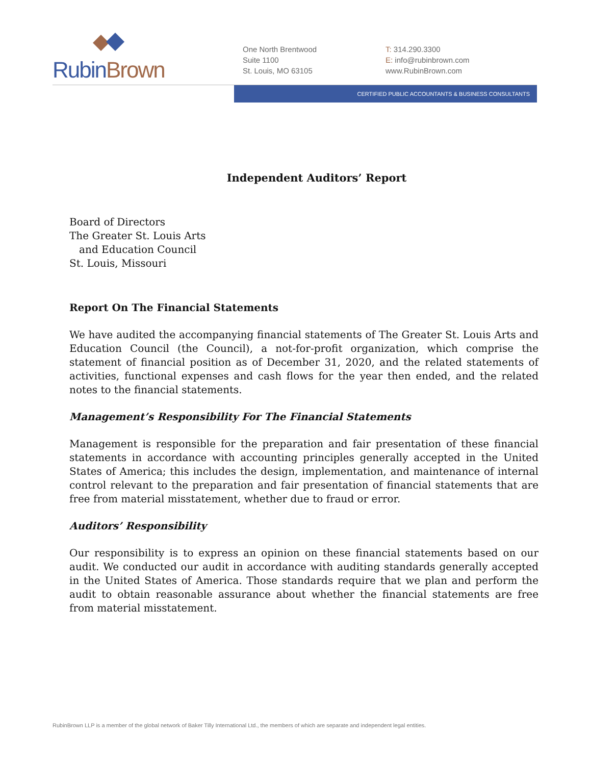Rubin Brown
One North Brentwood
Suite 1100
St. Louis, MO 63105
T: 314.290.3300
E: info@rubinbrown.com
www.RubinBrown.com
CERTIFIED PUBLIC ACCOUNTANTS & BUSINESS CONSULTANTS
Independent Auditors’ Report
Board of Directors
The Greater St. Louis Arts
and Education Council
St. Louis, Missouri
Report On The Financial Statements
We have audited the accompanying financial statements of The Greater St. Louis Arts and Education Council (the Council), a not-for-profit organization, which comprise the statement of financial position as of December 31, 2020, and the related statements of activities, functional expenses and cash flows for the year then ended, and the related notes to the financial statements.
Management’s Responsibility For The Financial Statements
Management is responsible for the preparation and fair presentation of these financial statements in accordance with accounting principles generally accepted in the United States of America; this includes the design, implementation, and maintenance of internal control relevant to the preparation and fair presentation of financial statements that are free from material misstatement, whether due to fraud or error.
Auditors’ Responsibility
Our responsibility is to express an opinion on these financial statements based on our audit. We conducted our audit in accordance with auditing standards generally accepted in the United States of America. Those standards require that we plan and perform the audit to obtain reasonable assurance about whether the financial statements are free from material misstatement.
RubinBrown LLP is a member of the global network of Baker Tilly International Ltd., the members of which are separate and independent legal entities.